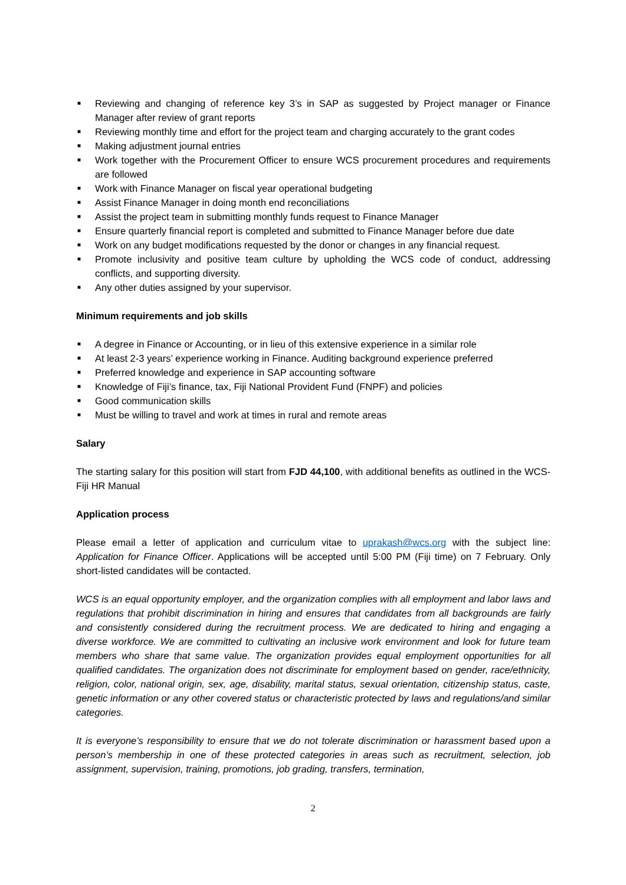■ Reviewing and changing of reference key 3’s in SAP as suggested by Project manager or Finance Manager after review of grant reports
■ Reviewing monthly time and effort for the project team and charging accurately to the grant codes
■ Making adjustment journal entries
■ Work together with the Procurement Officer to ensure WCS procurement procedures and requirements are followed
■ Work with Finance Manager on fiscal year operational budgeting
■ Assist Finance Manager in doing month end reconciliations
■ Assist the project team in submitting monthly funds request to Finance Manager
■ Ensure quarterly financial report is completed and submitted to Finance Manager before due date
■ Work on any budget modifications requested by the donor or changes in any financial request.
■ Promote inclusivity and positive team culture by upholding the WCS code of conduct, addressing conflicts, and supporting diversity.
■ Any other duties assigned by your supervisor.
Minimum requirements and job skills
■ A degree in Finance or Accounting, or in lieu of this extensive experience in a similar role
■ At least 2-3 years’ experience working in Finance. Auditing background experience preferred
■ Preferred knowledge and experience in SAP accounting software
■ Knowledge of Fiji’s finance, tax, Fiji National Provident Fund (FNPF) and policies
■ Good communication skills
■ Must be willing to travel and work at times in rural and remote areas
Salary
The starting salary for this position will start from FJD 44,100, with additional benefits as outlined in the WCS-Fiji HR Manual
Application process
Please email a letter of application and curriculum vitae to uprakash@wcs.org with the subject line: Application for Finance Officer. Applications will be accepted until 5:00 PM (Fiji time) on 7 February. Only short-listed candidates will be contacted.
WCS is an equal opportunity employer, and the organization complies with all employment and labor laws and regulations that prohibit discrimination in hiring and ensures that candidates from all backgrounds are fairly and consistently considered during the recruitment process. We are dedicated to hiring and engaging a diverse workforce. We are committed to cultivating an inclusive work environment and look for future team members who share that same value. The organization provides equal employment opportunities for all qualified candidates. The organization does not discriminate for employment based on gender, race/ethnicity, religion, color, national origin, sex, age, disability, marital status, sexual orientation, citizenship status, caste, genetic information or any other covered status or characteristic protected by laws and regulations/and similar categories.
It is everyone’s responsibility to ensure that we do not tolerate discrimination or harassment based upon a person’s membership in one of these protected categories in areas such as recruitment, selection, job assignment, supervision, training, promotions, job grading, transfers, termination,
2